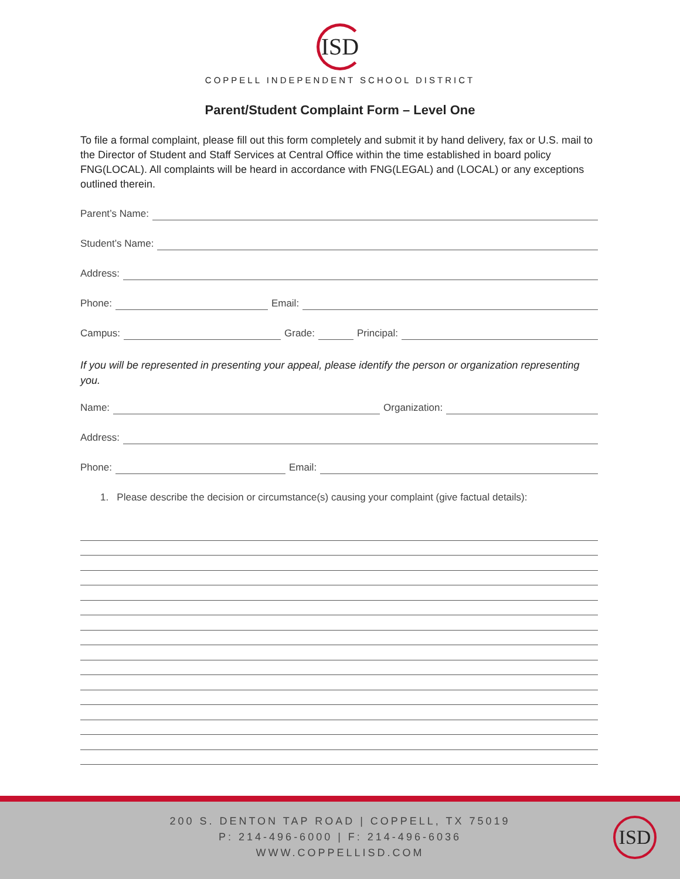ISD
COPPELL INDEPENDENT SCHOOL DISTRICT
Parent/Student Complaint Form – Level One
To file a formal complaint, please fill out this form completely and submit it by hand delivery, fax or U.S. mail to the Director of Student and Staff Services at Central Office within the time established in board policy FNG(LOCAL). All complaints will be heard in accordance with FNG(LEGAL) and (LOCAL) or any exceptions outlined therein.
Parent’s Name:
Student’s Name:
Address:
Phone: Email:
Campus: Grade: Principal:
If you will be represented in presenting your appeal, please identify the person or organization representing you.
Name: Organization:
Address:
Phone: Email:
1. Please describe the decision or circumstance(s) causing your complaint (give factual details):
200 S. DENTON TAP ROAD | COPPELL, TX 75019
P: 214-496-6000 | F: 214-496-6036
WWW.COPPELLISD.COM
ISD